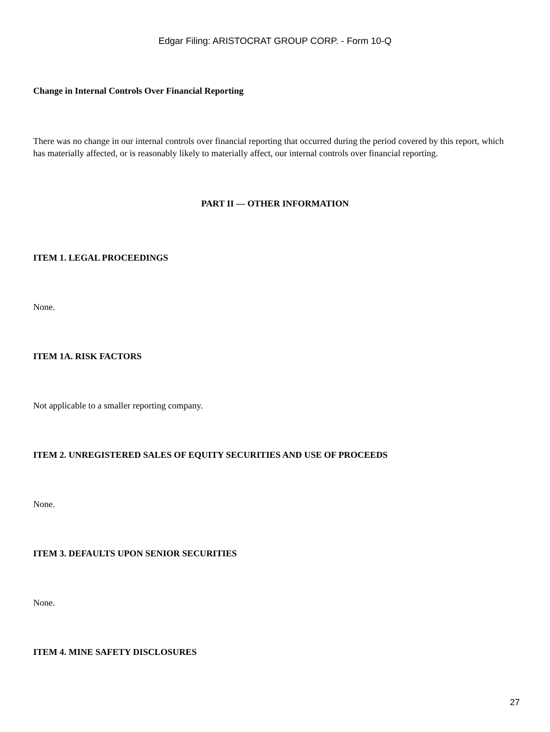Edgar Filing: ARISTOCRAT GROUP CORP. - Form 10-Q
Change in Internal Controls Over Financial Reporting
There was no change in our internal controls over financial reporting that occurred during the period covered by this report, which has materially affected, or is reasonably likely to materially affect, our internal controls over financial reporting.
PART II — OTHER INFORMATION
ITEM 1. LEGAL PROCEEDINGS
None.
ITEM 1A. RISK FACTORS
Not applicable to a smaller reporting company.
ITEM 2. UNREGISTERED SALES OF EQUITY SECURITIES AND USE OF PROCEEDS
None.
ITEM 3. DEFAULTS UPON SENIOR SECURITIES
None.
ITEM 4. MINE SAFETY DISCLOSURES
27